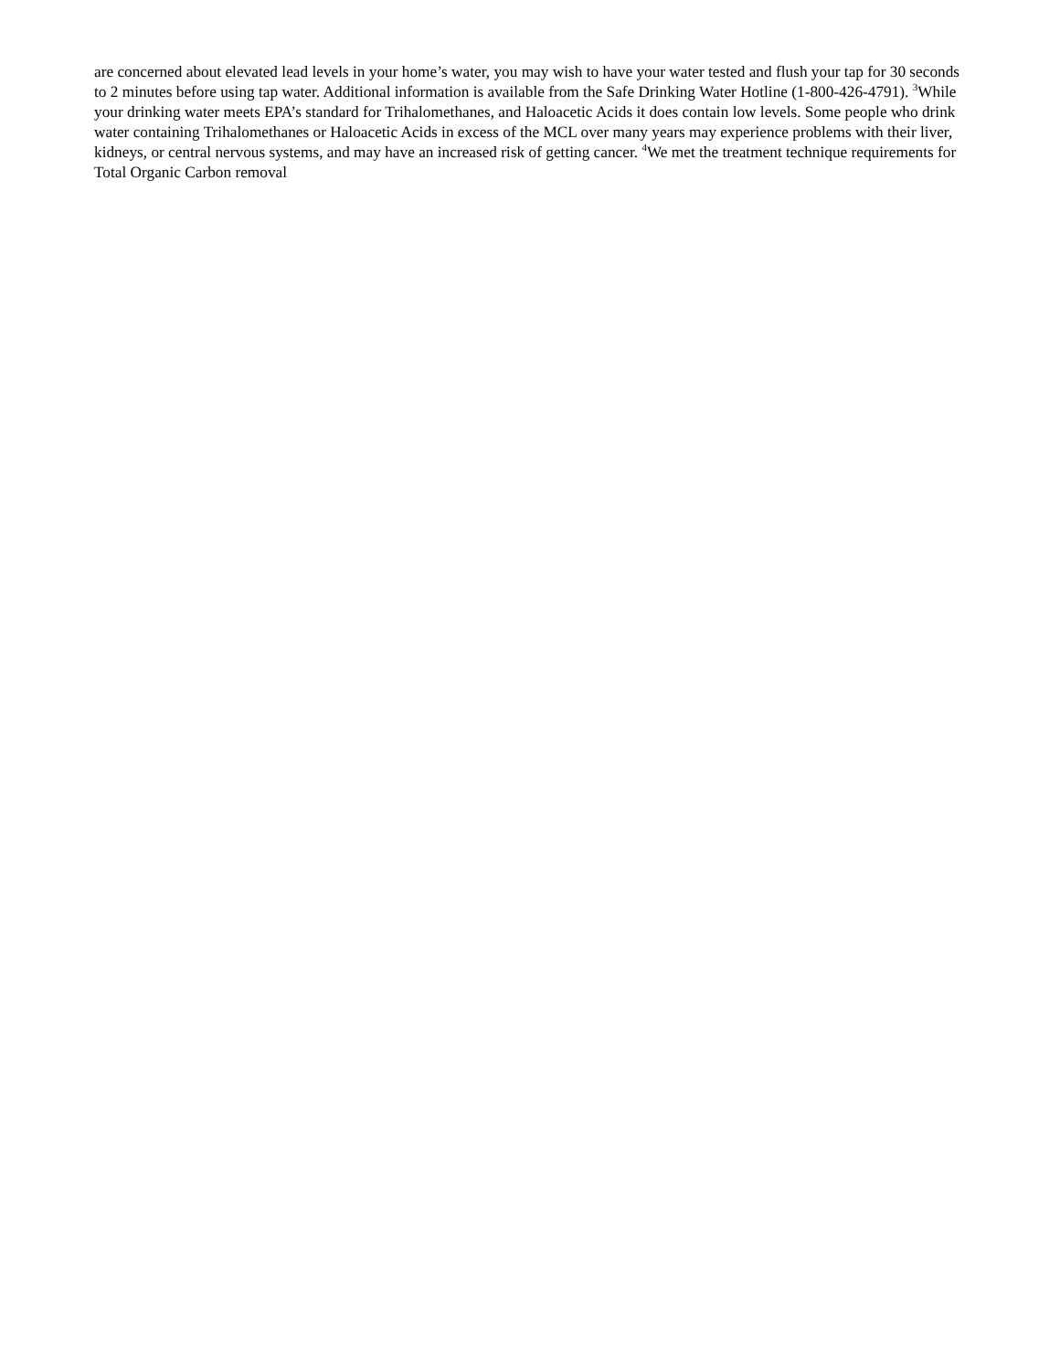are concerned about elevated lead levels in your home’s water, you may wish to have your water tested and flush your tap for 30 seconds to 2 minutes before using tap water. Additional information is available from the Safe Drinking Water Hotline (1-800-426-4791). <sup>3</sup>While your drinking water meets EPA’s standard for Trihalomethanes, and Haloacetic Acids it does contain low levels. Some people who drink water containing Trihalomethanes or Haloacetic Acids in excess of the MCL over many years may experience problems with their liver, kidneys, or central nervous systems, and may have an increased risk of getting cancer. <sup>4</sup>We met the treatment technique requirements for Total Organic Carbon removal